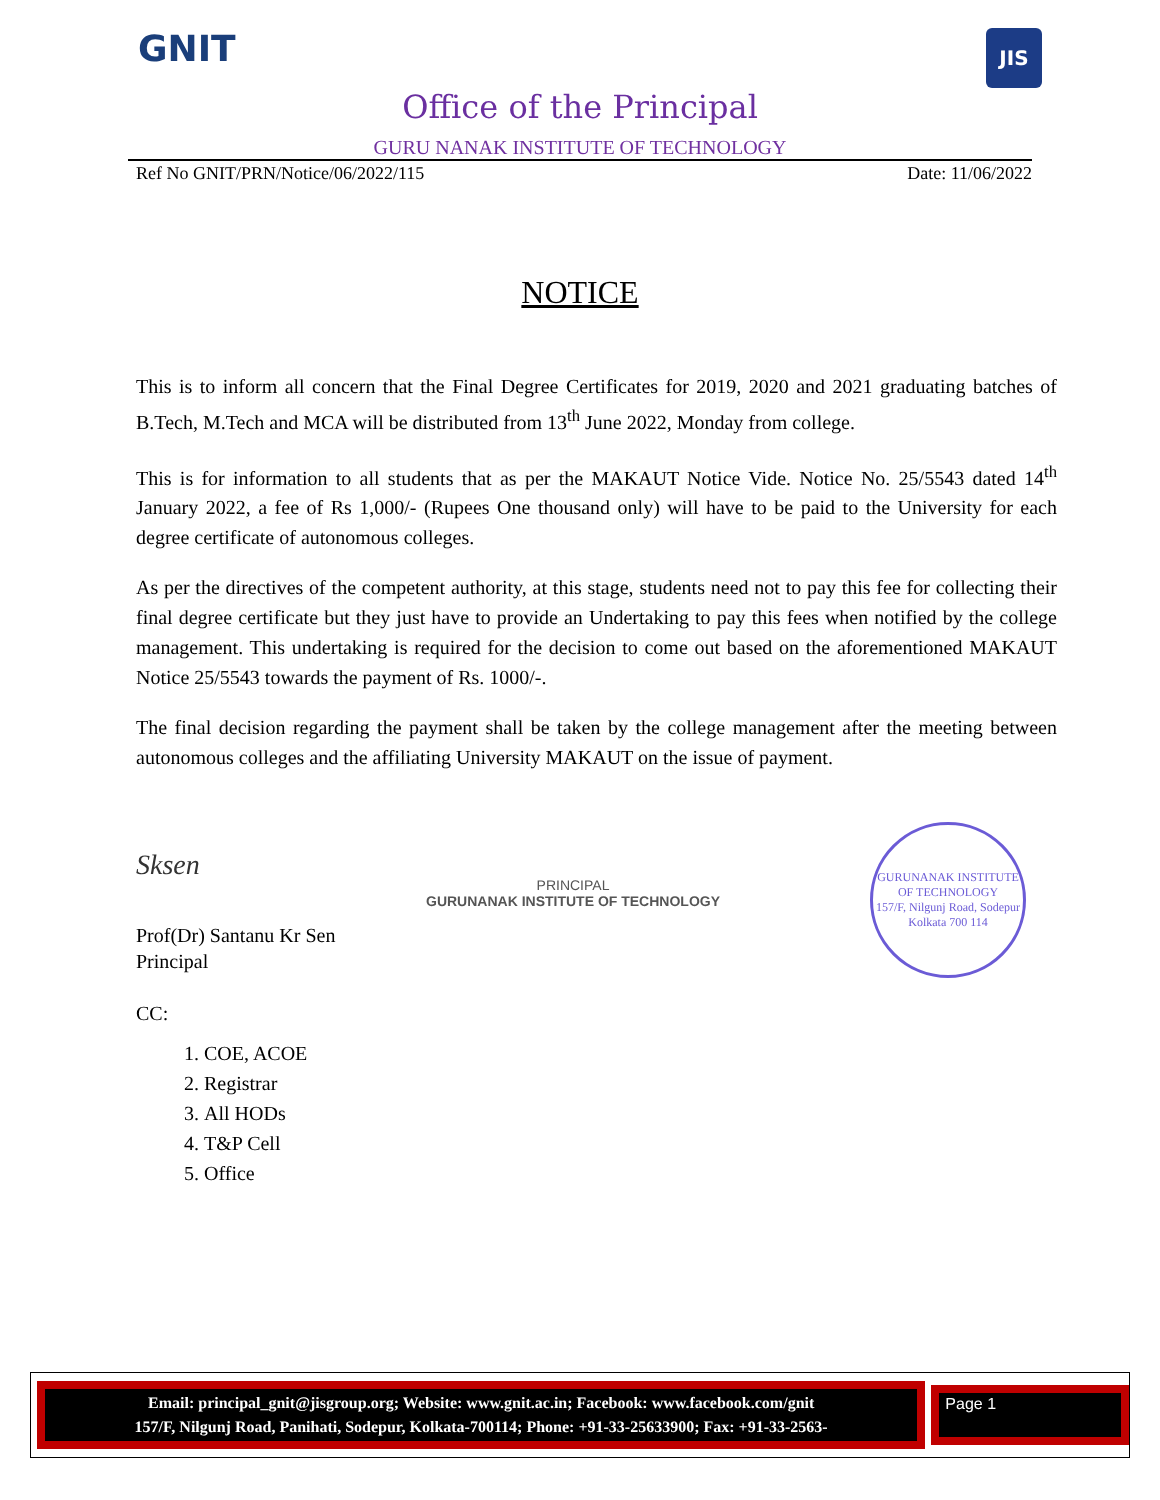GNIT
JIS
Office of the Principal
GURU NANAK INSTITUTE OF TECHNOLOGY
Ref No GNIT/PRN/Notice/06/2022/115 Date: 11/06/2022
NOTICE
This is to inform all concern that the Final Degree Certificates for 2019, 2020 and 2021 graduating batches of B.Tech, M.Tech and MCA will be distributed from 13<sup>th</sup> June 2022, Monday from college.
This is for information to all students that as per the MAKAUT Notice Vide. Notice No. 25/5543 dated 14<sup>th</sup> January 2022, a fee of Rs 1,000/- (Rupees One thousand only) will have to be paid to the University for each degree certificate of autonomous colleges.
As per the directives of the competent authority, at this stage, students need not to pay this fee for collecting their final degree certificate but they just have to provide an Undertaking to pay this fees when notified by the college management. This undertaking is required for the decision to come out based on the aforementioned MAKAUT Notice 25/5543 towards the payment of Rs. 1000/-.
The final decision regarding the payment shall be taken by the college management after the meeting between autonomous colleges and the affiliating University MAKAUT on the issue of payment.
Sksen
Prof(Dr) Santanu Kr Sen
Principal
PRINCIPAL
GURUNANAK INSTITUTE OF TECHNOLOGY
GURUNANAK INSTITUTE OF TECHNOLOGY
157/F, Nilgunj Road, Sodepur
Kolkata 700 114
CC:
1. COE, ACOE
2. Registrar
3. All HODs
4. T&P Cell
5. Office
Email: principal_gnit@jisgroup.org; Website: www.gnit.ac.in; Facebook: www.facebook.com/gnit
157/F, Nilgunj Road, Panihati, Sodepur, Kolkata-700114; Phone: +91-33-25633900; Fax: +91-33-2563-
Page 1